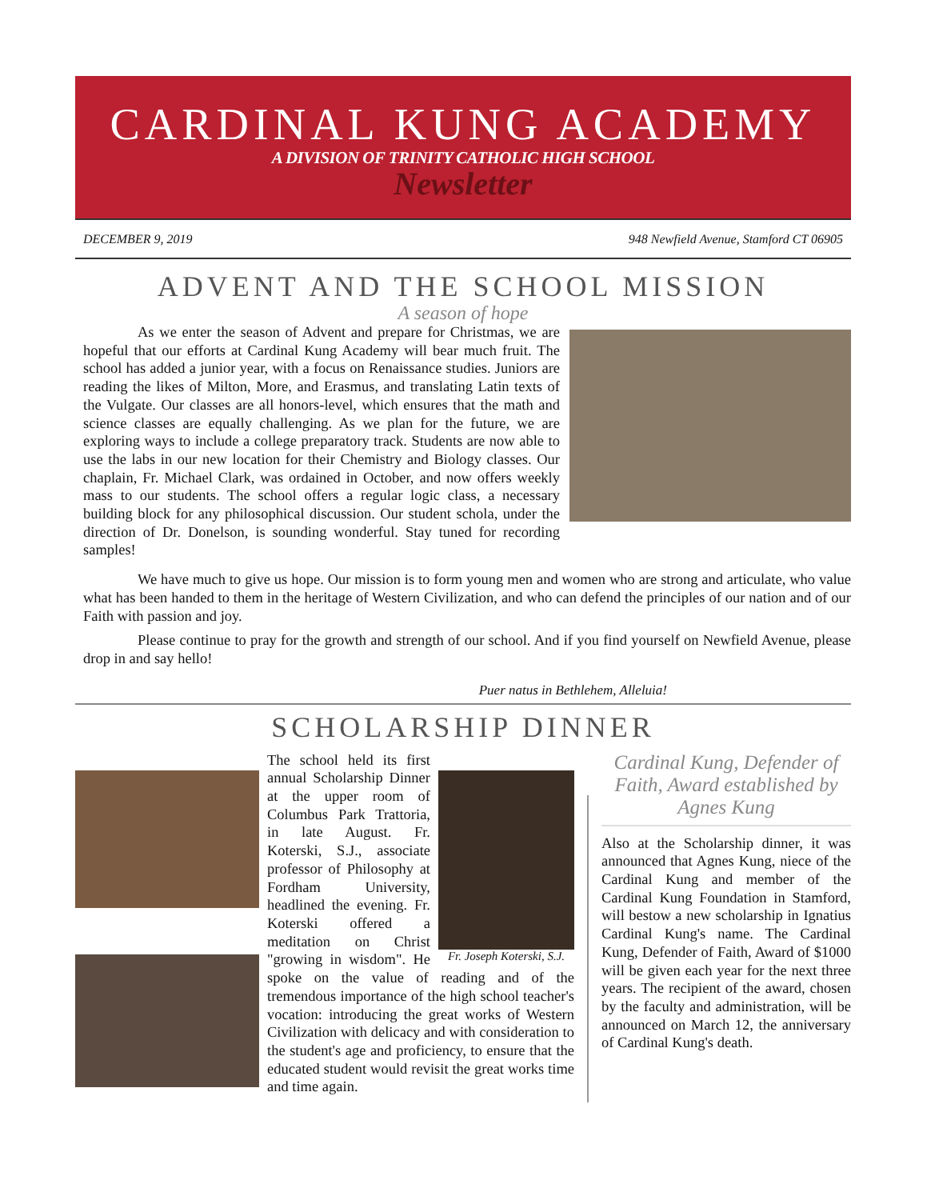CARDINAL KUNG ACADEMY
A DIVISION OF TRINITY CATHOLIC HIGH SCHOOL
Newsletter
DECEMBER 9, 2019 948 Newfield Avenue, Stamford CT 06905
ADVENT AND THE SCHOOL MISSION
A season of hope
As we enter the season of Advent and prepare for Christmas, we are hopeful that our efforts at Cardinal Kung Academy will bear much fruit. The school has added a junior year, with a focus on Renaissance studies. Juniors are reading the likes of Milton, More, and Erasmus, and translating Latin texts of the Vulgate. Our classes are all honors-level, which ensures that the math and science classes are equally challenging. As we plan for the future, we are exploring ways to include a college preparatory track. Students are now able to use the labs in our new location for their Chemistry and Biology classes. Our chaplain, Fr. Michael Clark, was ordained in October, and now offers weekly mass to our students. The school offers a regular logic class, a necessary building block for any philosophical discussion. Our student schola, under the direction of Dr. Donelson, is sounding wonderful. Stay tuned for recording samples!
We have much to give us hope. Our mission is to form young men and women who are strong and articulate, who value what has been handed to them in the heritage of Western Civilization, and who can defend the principles of our nation and of our Faith with passion and joy.
Please continue to pray for the growth and strength of our school. And if you find yourself on Newfield Avenue, please drop in and say hello!
Puer natus in Bethlehem, Alleluia!
SCHOLARSHIP DINNER
Fr. Joseph Koterski, S.J.
The school held its first annual Scholarship Dinner at the upper room of Columbus Park Trattoria, in late August. Fr. Koterski, S.J., associate professor of Philosophy at Fordham University, headlined the evening. Fr. Koterski offered a meditation on Christ "growing in wisdom". He spoke on the value of reading and of the tremendous importance of the high school teacher's vocation: introducing the great works of Western Civilization with delicacy and with consideration to the student's age and proficiency, to ensure that the educated student would revisit the great works time and time again.
Cardinal Kung, Defender of Faith, Award established by Agnes Kung
Also at the Scholarship dinner, it was announced that Agnes Kung, niece of the Cardinal Kung and member of the Cardinal Kung Foundation in Stamford, will bestow a new scholarship in Ignatius Cardinal Kung's name. The Cardinal Kung, Defender of Faith, Award of $1000 will be given each year for the next three years. The recipient of the award, chosen by the faculty and administration, will be announced on March 12, the anniversary of Cardinal Kung's death.